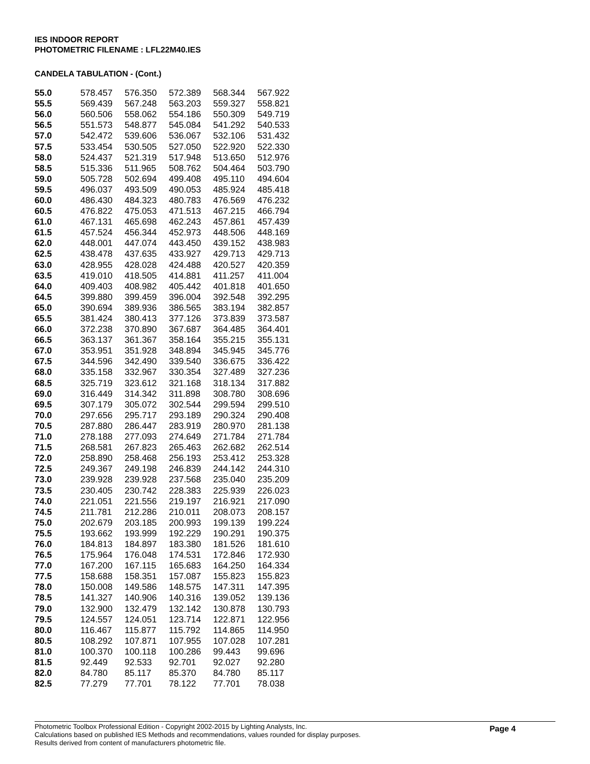IES INDOOR REPORT
PHOTOMETRIC FILENAME : LFL22M40.IES
CANDELA TABULATION - (Cont.)
| 55.0 | 578.457 | 576.350 | 572.389 | 568.344 | 567.922 |
| 55.5 | 569.439 | 567.248 | 563.203 | 559.327 | 558.821 |
| 56.0 | 560.506 | 558.062 | 554.186 | 550.309 | 549.719 |
| 56.5 | 551.573 | 548.877 | 545.084 | 541.292 | 540.533 |
| 57.0 | 542.472 | 539.606 | 536.067 | 532.106 | 531.432 |
| 57.5 | 533.454 | 530.505 | 527.050 | 522.920 | 522.330 |
| 58.0 | 524.437 | 521.319 | 517.948 | 513.650 | 512.976 |
| 58.5 | 515.336 | 511.965 | 508.762 | 504.464 | 503.790 |
| 59.0 | 505.728 | 502.694 | 499.408 | 495.110 | 494.604 |
| 59.5 | 496.037 | 493.509 | 490.053 | 485.924 | 485.418 |
| 60.0 | 486.430 | 484.323 | 480.783 | 476.569 | 476.232 |
| 60.5 | 476.822 | 475.053 | 471.513 | 467.215 | 466.794 |
| 61.0 | 467.131 | 465.698 | 462.243 | 457.861 | 457.439 |
| 61.5 | 457.524 | 456.344 | 452.973 | 448.506 | 448.169 |
| 62.0 | 448.001 | 447.074 | 443.450 | 439.152 | 438.983 |
| 62.5 | 438.478 | 437.635 | 433.927 | 429.713 | 429.713 |
| 63.0 | 428.955 | 428.028 | 424.488 | 420.527 | 420.359 |
| 63.5 | 419.010 | 418.505 | 414.881 | 411.257 | 411.004 |
| 64.0 | 409.403 | 408.982 | 405.442 | 401.818 | 401.650 |
| 64.5 | 399.880 | 399.459 | 396.004 | 392.548 | 392.295 |
| 65.0 | 390.694 | 389.936 | 386.565 | 383.194 | 382.857 |
| 65.5 | 381.424 | 380.413 | 377.126 | 373.839 | 373.587 |
| 66.0 | 372.238 | 370.890 | 367.687 | 364.485 | 364.401 |
| 66.5 | 363.137 | 361.367 | 358.164 | 355.215 | 355.131 |
| 67.0 | 353.951 | 351.928 | 348.894 | 345.945 | 345.776 |
| 67.5 | 344.596 | 342.490 | 339.540 | 336.675 | 336.422 |
| 68.0 | 335.158 | 332.967 | 330.354 | 327.489 | 327.236 |
| 68.5 | 325.719 | 323.612 | 321.168 | 318.134 | 317.882 |
| 69.0 | 316.449 | 314.342 | 311.898 | 308.780 | 308.696 |
| 69.5 | 307.179 | 305.072 | 302.544 | 299.594 | 299.510 |
| 70.0 | 297.656 | 295.717 | 293.189 | 290.324 | 290.408 |
| 70.5 | 287.880 | 286.447 | 283.919 | 280.970 | 281.138 |
| 71.0 | 278.188 | 277.093 | 274.649 | 271.784 | 271.784 |
| 71.5 | 268.581 | 267.823 | 265.463 | 262.682 | 262.514 |
| 72.0 | 258.890 | 258.468 | 256.193 | 253.412 | 253.328 |
| 72.5 | 249.367 | 249.198 | 246.839 | 244.142 | 244.310 |
| 73.0 | 239.928 | 239.928 | 237.568 | 235.040 | 235.209 |
| 73.5 | 230.405 | 230.742 | 228.383 | 225.939 | 226.023 |
| 74.0 | 221.051 | 221.556 | 219.197 | 216.921 | 217.090 |
| 74.5 | 211.781 | 212.286 | 210.011 | 208.073 | 208.157 |
| 75.0 | 202.679 | 203.185 | 200.993 | 199.139 | 199.224 |
| 75.5 | 193.662 | 193.999 | 192.229 | 190.291 | 190.375 |
| 76.0 | 184.813 | 184.897 | 183.380 | 181.526 | 181.610 |
| 76.5 | 175.964 | 176.048 | 174.531 | 172.846 | 172.930 |
| 77.0 | 167.200 | 167.115 | 165.683 | 164.250 | 164.334 |
| 77.5 | 158.688 | 158.351 | 157.087 | 155.823 | 155.823 |
| 78.0 | 150.008 | 149.586 | 148.575 | 147.311 | 147.395 |
| 78.5 | 141.327 | 140.906 | 140.316 | 139.052 | 139.136 |
| 79.0 | 132.900 | 132.479 | 132.142 | 130.878 | 130.793 |
| 79.5 | 124.557 | 124.051 | 123.714 | 122.871 | 122.956 |
| 80.0 | 116.467 | 115.877 | 115.792 | 114.865 | 114.950 |
| 80.5 | 108.292 | 107.871 | 107.955 | 107.028 | 107.281 |
| 81.0 | 100.370 | 100.118 | 100.286 | 99.443 | 99.696 |
| 81.5 | 92.449 | 92.533 | 92.701 | 92.027 | 92.280 |
| 82.0 | 84.780 | 85.117 | 85.370 | 84.780 | 85.117 |
| 82.5 | 77.279 | 77.701 | 78.122 | 77.701 | 78.038 |
Page 4
Photometric Toolbox Professional Edition - Copyright 2002-2015 by Lighting Analysts, Inc.
Calculations based on published IES Methods and recommendations, values rounded for display purposes.
Results derived from content of manufacturers photometric file.